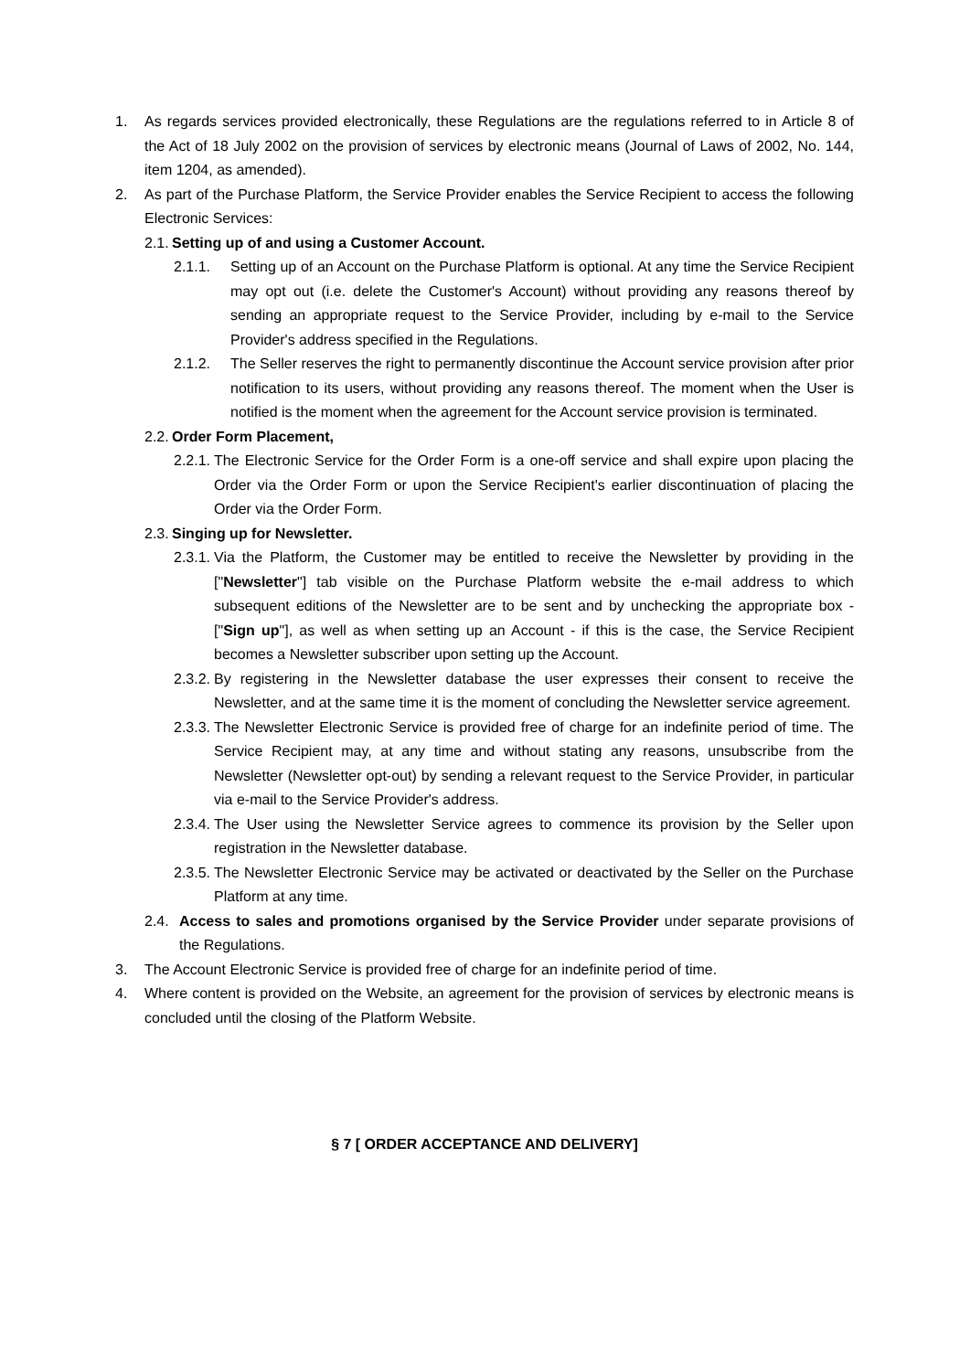1. As regards services provided electronically, these Regulations are the regulations referred to in Article 8 of the Act of 18 July 2002 on the provision of services by electronic means (Journal of Laws of 2002, No. 144, item 1204, as amended).
2. As part of the Purchase Platform, the Service Provider enables the Service Recipient to access the following Electronic Services:
2.1.
Setting up of and using a Customer Account.
2.1.1. Setting up of an Account on the Purchase Platform is optional. At any time the Service Recipient may opt out (i.e. delete the Customer's Account) without providing any reasons thereof by sending an appropriate request to the Service Provider, including by e-mail to the Service Provider's address specified in the Regulations.
2.1.2. The Seller reserves the right to permanently discontinue the Account service provision after prior notification to its users, without providing any reasons thereof. The moment when the User is notified is the moment when the agreement for the Account service provision is terminated.
2.2.
Order Form Placement,
2.2.1.
The Electronic Service for the Order Form is a one-off service and shall expire upon placing the Order via the Order Form or upon the Service Recipient's earlier discontinuation of placing the Order via the Order Form.
2.3.
Singing up for Newsletter.
2.3.1.
Via the Platform, the Customer may be entitled to receive the Newsletter by providing in the ["Newsletter"] tab visible on the Purchase Platform website the e-mail address to which subsequent editions of the Newsletter are to be sent and by unchecking the appropriate box - ["Sign up"], as well as when setting up an Account - if this is the case, the Service Recipient becomes a Newsletter subscriber upon setting up the Account.
2.3.2.
By registering in the Newsletter database the user expresses their consent to receive the Newsletter, and at the same time it is the moment of concluding the Newsletter service agreement.
2.3.3.
The Newsletter Electronic Service is provided free of charge for an indefinite period of time. The Service Recipient may, at any time and without stating any reasons, unsubscribe from the Newsletter (Newsletter opt-out) by sending a relevant request to the Service Provider, in particular via e-mail to the Service Provider's address.
2.3.4.
The User using the Newsletter Service agrees to commence its provision by the Seller upon registration in the Newsletter database.
2.3.5.
The Newsletter Electronic Service may be activated or deactivated by the Seller on the Purchase Platform at any time.
2.4.
Access to sales and promotions organised by the Service Provider under separate provisions of the Regulations.
3. The Account Electronic Service is provided free of charge for an indefinite period of time.
4. Where content is provided on the Website, an agreement for the provision of services by electronic means is concluded until the closing of the Platform Website.
§ 7 [ ORDER ACCEPTANCE AND DELIVERY]